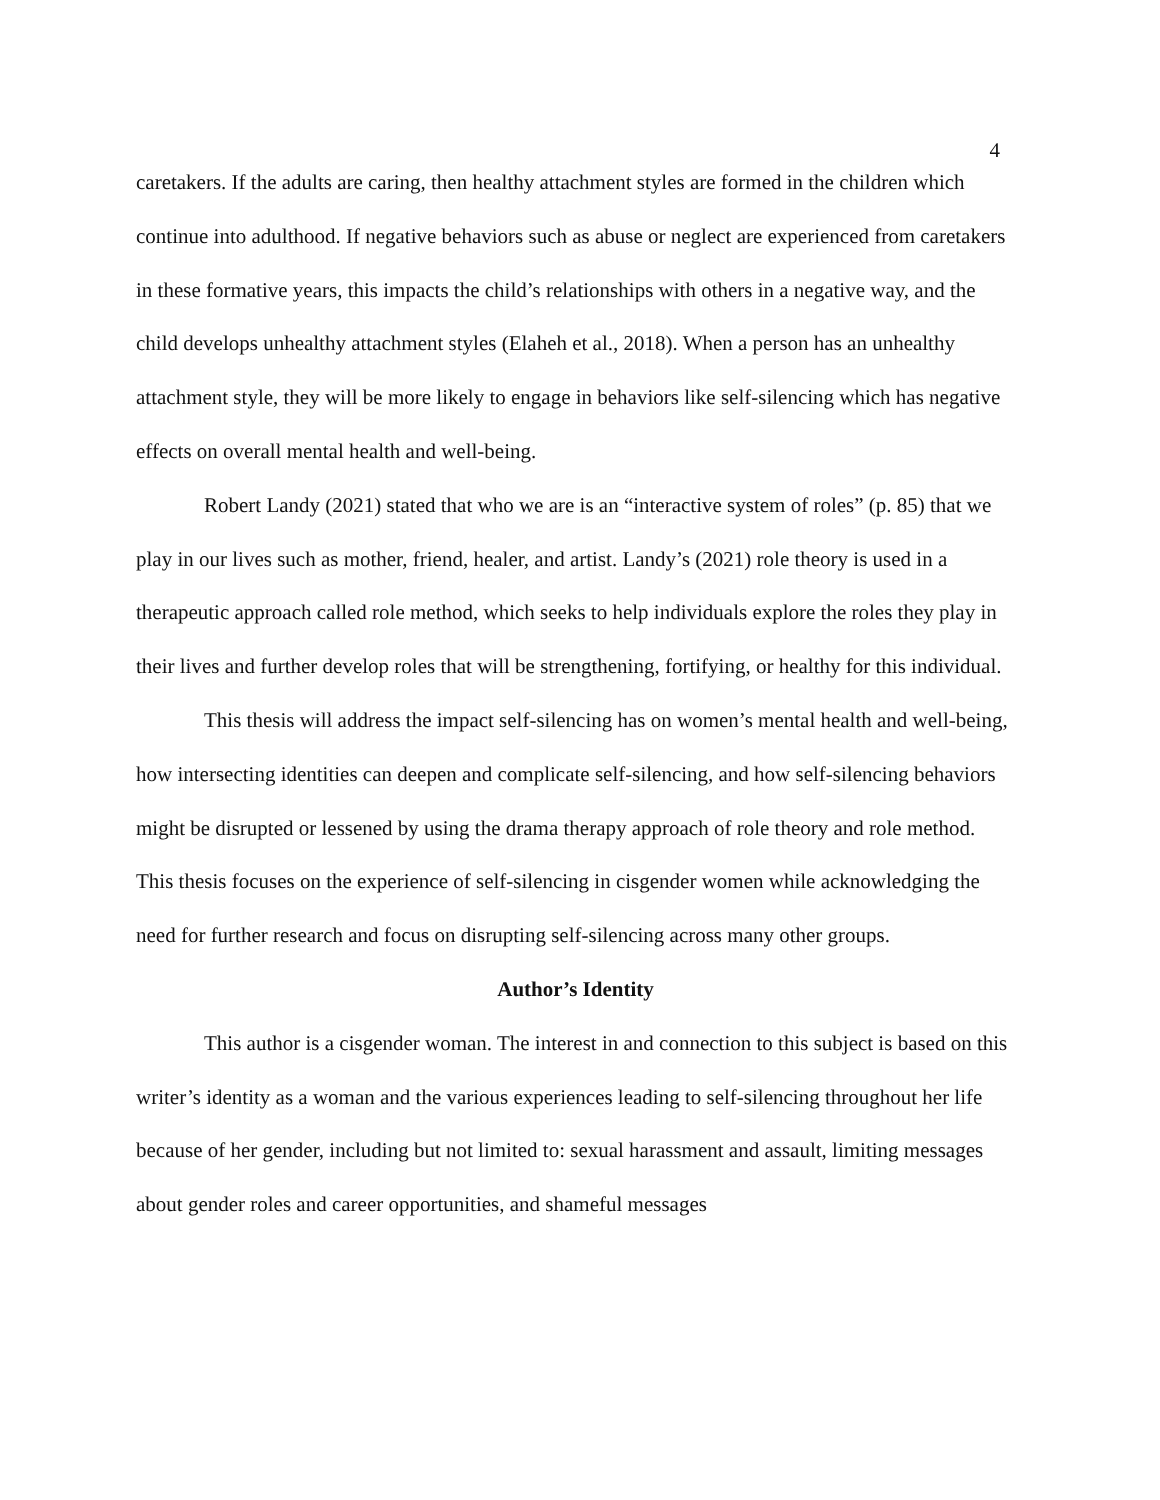4
caretakers. If the adults are caring, then healthy attachment styles are formed in the children which continue into adulthood. If negative behaviors such as abuse or neglect are experienced from caretakers in these formative years, this impacts the child’s relationships with others in a negative way, and the child develops unhealthy attachment styles (Elaheh et al., 2018). When a person has an unhealthy attachment style, they will be more likely to engage in behaviors like self-silencing which has negative effects on overall mental health and well-being.
Robert Landy (2021) stated that who we are is an “interactive system of roles” (p. 85) that we play in our lives such as mother, friend, healer, and artist. Landy’s (2021) role theory is used in a therapeutic approach called role method, which seeks to help individuals explore the roles they play in their lives and further develop roles that will be strengthening, fortifying, or healthy for this individual.
This thesis will address the impact self-silencing has on women’s mental health and well-being, how intersecting identities can deepen and complicate self-silencing, and how self-silencing behaviors might be disrupted or lessened by using the drama therapy approach of role theory and role method. This thesis focuses on the experience of self-silencing in cisgender women while acknowledging the need for further research and focus on disrupting self-silencing across many other groups.
Author’s Identity
This author is a cisgender woman. The interest in and connection to this subject is based on this writer’s identity as a woman and the various experiences leading to self-silencing throughout her life because of her gender, including but not limited to: sexual harassment and assault, limiting messages about gender roles and career opportunities, and shameful messages